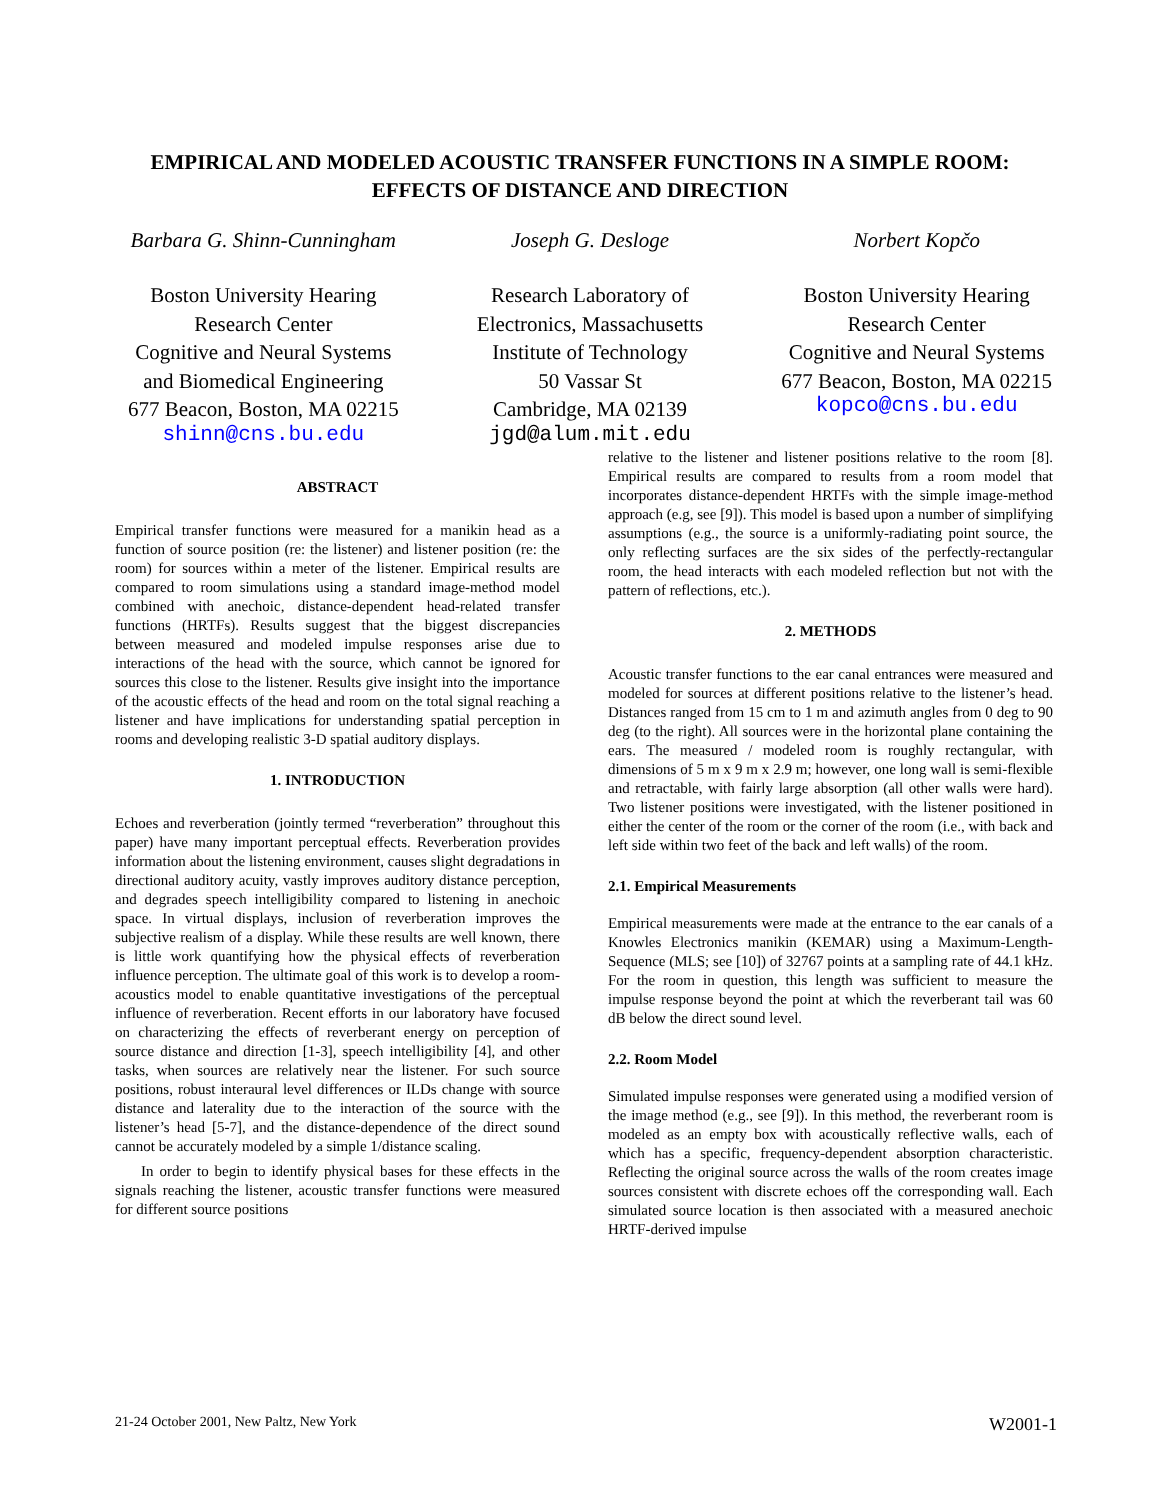EMPIRICAL AND MODELED ACOUSTIC TRANSFER FUNCTIONS IN A SIMPLE ROOM:
EFFECTS OF DISTANCE AND DIRECTION
Barbara G. Shinn-Cunningham
Boston University Hearing
Research Center
Cognitive and Neural Systems
and Biomedical Engineering
677 Beacon, Boston, MA 02215
shinn@cns.bu.edu
Joseph G. Desloge
Research Laboratory of
Electronics, Massachusetts
Institute of Technology
50 Vassar St
Cambridge, MA 02139
jgd@alum.mit.edu
Norbert Kopčo
Boston University Hearing
Research Center
Cognitive and Neural Systems
677 Beacon, Boston, MA 02215
kopco@cns.bu.edu
ABSTRACT
Empirical transfer functions were measured for a manikin head as a function of source position (re: the listener) and listener position (re: the room) for sources within a meter of the listener. Empirical results are compared to room simulations using a standard image-method model combined with anechoic, distance-dependent head-related transfer functions (HRTFs). Results suggest that the biggest discrepancies between measured and modeled impulse responses arise due to interactions of the head with the source, which cannot be ignored for sources this close to the listener. Results give insight into the importance of the acoustic effects of the head and room on the total signal reaching a listener and have implications for understanding spatial perception in rooms and developing realistic 3-D spatial auditory displays.
1. INTRODUCTION
Echoes and reverberation (jointly termed “reverberation” throughout this paper) have many important perceptual effects. Reverberation provides information about the listening environment, causes slight degradations in directional auditory acuity, vastly improves auditory distance perception, and degrades speech intelligibility compared to listening in anechoic space. In virtual displays, inclusion of reverberation improves the subjective realism of a display. While these results are well known, there is little work quantifying how the physical effects of reverberation influence perception. The ultimate goal of this work is to develop a room-acoustics model to enable quantitative investigations of the perceptual influence of reverberation. Recent efforts in our laboratory have focused on characterizing the effects of reverberant energy on perception of source distance and direction [1-3], speech intelligibility [4], and other tasks, when sources are relatively near the listener. For such source positions, robust interaural level differences or ILDs change with source distance and laterality due to the interaction of the source with the listener’s head [5-7], and the distance-dependence of the direct sound cannot be accurately modeled by a simple 1/distance scaling.
In order to begin to identify physical bases for these effects in the signals reaching the listener, acoustic transfer functions were measured for different source positions
relative to the listener and listener positions relative to the room [8]. Empirical results are compared to results from a room model that incorporates distance-dependent HRTFs with the simple image-method approach (e.g, see [9]). This model is based upon a number of simplifying assumptions (e.g., the source is a uniformly-radiating point source, the only reflecting surfaces are the six sides of the perfectly-rectangular room, the head interacts with each modeled reflection but not with the pattern of reflections, etc.).
2. METHODS
Acoustic transfer functions to the ear canal entrances were measured and modeled for sources at different positions relative to the listener’s head. Distances ranged from 15 cm to 1 m and azimuth angles from 0 deg to 90 deg (to the right). All sources were in the horizontal plane containing the ears. The measured / modeled room is roughly rectangular, with dimensions of 5 m x 9 m x 2.9 m; however, one long wall is semi-flexible and retractable, with fairly large absorption (all other walls were hard). Two listener positions were investigated, with the listener positioned in either the center of the room or the corner of the room (i.e., with back and left side within two feet of the back and left walls) of the room.
2.1. Empirical Measurements
Empirical measurements were made at the entrance to the ear canals of a Knowles Electronics manikin (KEMAR) using a Maximum-Length-Sequence (MLS; see [10]) of 32767 points at a sampling rate of 44.1 kHz. For the room in question, this length was sufficient to measure the impulse response beyond the point at which the reverberant tail was 60 dB below the direct sound level.
2.2. Room Model
Simulated impulse responses were generated using a modified version of the image method (e.g., see [9]). In this method, the reverberant room is modeled as an empty box with acoustically reflective walls, each of which has a specific, frequency-dependent absorption characteristic. Reflecting the original source across the walls of the room creates image sources consistent with discrete echoes off the corresponding wall. Each simulated source location is then associated with a measured anechoic HRTF-derived impulse
21-24 October 2001, New Paltz, New York W2001-1